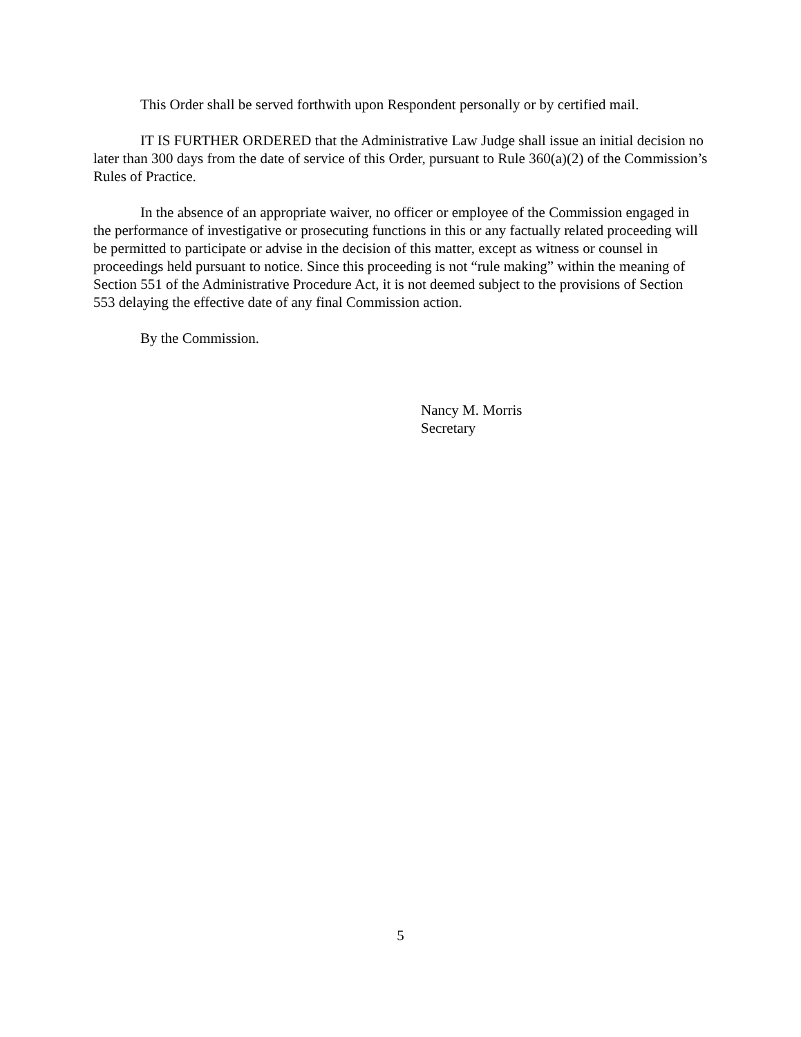This Order shall be served forthwith upon Respondent personally or by certified mail.
IT IS FURTHER ORDERED that the Administrative Law Judge shall issue an initial decision no later than 300 days from the date of service of this Order, pursuant to Rule 360(a)(2) of the Commission’s Rules of Practice.
In the absence of an appropriate waiver, no officer or employee of the Commission engaged in the performance of investigative or prosecuting functions in this or any factually related proceeding will be permitted to participate or advise in the decision of this matter, except as witness or counsel in proceedings held pursuant to notice. Since this proceeding is not “rule making” within the meaning of Section 551 of the Administrative Procedure Act, it is not deemed subject to the provisions of Section 553 delaying the effective date of any final Commission action.
By the Commission.
Nancy M. Morris
Secretary
5